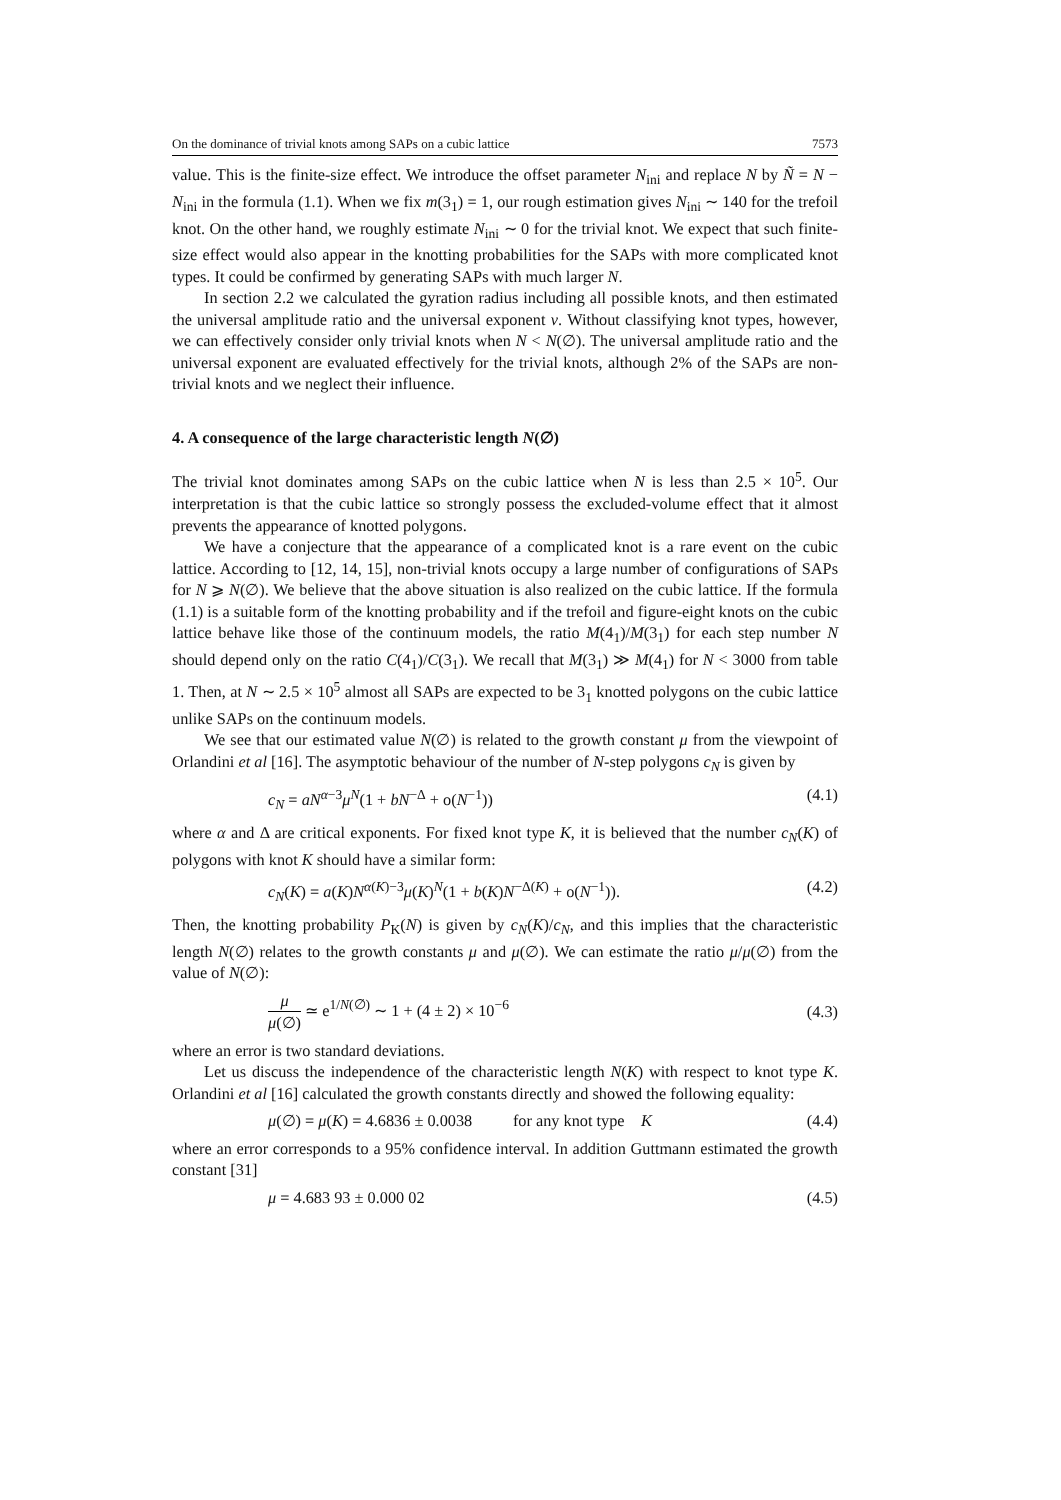On the dominance of trivial knots among SAPs on a cubic lattice 7573
value. This is the finite-size effect. We introduce the offset parameter N<sub>ini</sub> and replace N by Ñ = N − N<sub>ini</sub> in the formula (1.1). When we fix m(3<sub>1</sub>) = 1, our rough estimation gives N<sub>ini</sub> ∼ 140 for the trefoil knot. On the other hand, we roughly estimate N<sub>ini</sub> ∼ 0 for the trivial knot. We expect that such finite-size effect would also appear in the knotting probabilities for the SAPs with more complicated knot types. It could be confirmed by generating SAPs with much larger N.
In section 2.2 we calculated the gyration radius including all possible knots, and then estimated the universal amplitude ratio and the universal exponent ν. Without classifying knot types, however, we can effectively consider only trivial knots when N < N(∅). The universal amplitude ratio and the universal exponent are evaluated effectively for the trivial knots, although 2% of the SAPs are non-trivial knots and we neglect their influence.
4. A consequence of the large characteristic length N(∅)
The trivial knot dominates among SAPs on the cubic lattice when N is less than 2.5 × 10<sup>5</sup>. Our interpretation is that the cubic lattice so strongly possess the excluded-volume effect that it almost prevents the appearance of knotted polygons.
We have a conjecture that the appearance of a complicated knot is a rare event on the cubic lattice. According to [12, 14, 15], non-trivial knots occupy a large number of configurations of SAPs for N ⩾ N(∅). We believe that the above situation is also realized on the cubic lattice. If the formula (1.1) is a suitable form of the knotting probability and if the trefoil and figure-eight knots on the cubic lattice behave like those of the continuum models, the ratio M(4<sub>1</sub>)/M(3<sub>1</sub>) for each step number N should depend only on the ratio C(4<sub>1</sub>)/C(3<sub>1</sub>). We recall that M(3<sub>1</sub>) ≫ M(4<sub>1</sub>) for N < 3000 from table 1. Then, at N ∼ 2.5 × 10<sup>5</sup> almost all SAPs are expected to be 3<sub>1</sub> knotted polygons on the cubic lattice unlike SAPs on the continuum models.
We see that our estimated value N(∅) is related to the growth constant μ from the viewpoint of Orlandini et al [16]. The asymptotic behaviour of the number of N-step polygons c<sub>N</sub> is given by
c<sub>N</sub> = aN<sup>α−3</sup>μ<sup>N</sup>(1 + bN<sup>−Δ</sup> + o(N<sup>−1</sup>)) (4.1)
where α and Δ are critical exponents. For fixed knot type K, it is believed that the number c<sub>N</sub>(K) of polygons with knot K should have a similar form:
c<sub>N</sub>(K) = a(K)N<sup>α(K)−3</sup>μ(K)<sup>N</sup>(1 + b(K)N<sup>−Δ(K)</sup> + o(N<sup>−1</sup>)). (4.2)
Then, the knotting probability P<sub>K</sub>(N) is given by c<sub>N</sub>(K)/c<sub>N</sub>, and this implies that the characteristic length N(∅) relates to the growth constants μ and μ(∅). We can estimate the ratio μ/μ(∅) from the value of N(∅):
μ μ(∅) ≃ e<sup>1/N(∅)</sup> ∼ 1 + (4 ± 2) × 10<sup>−6</sup> (4.3)
where an error is two standard deviations.
Let us discuss the independence of the characteristic length N(K) with respect to knot type K. Orlandini et al [16] calculated the growth constants directly and showed the following equality:
μ(∅) = μ(K) = 4.6836 ± 0.0038 for any knot type K (4.4)
where an error corresponds to a 95% confidence interval. In addition Guttmann estimated the growth constant [31]
μ = 4.683 93 ± 0.000 02 (4.5)